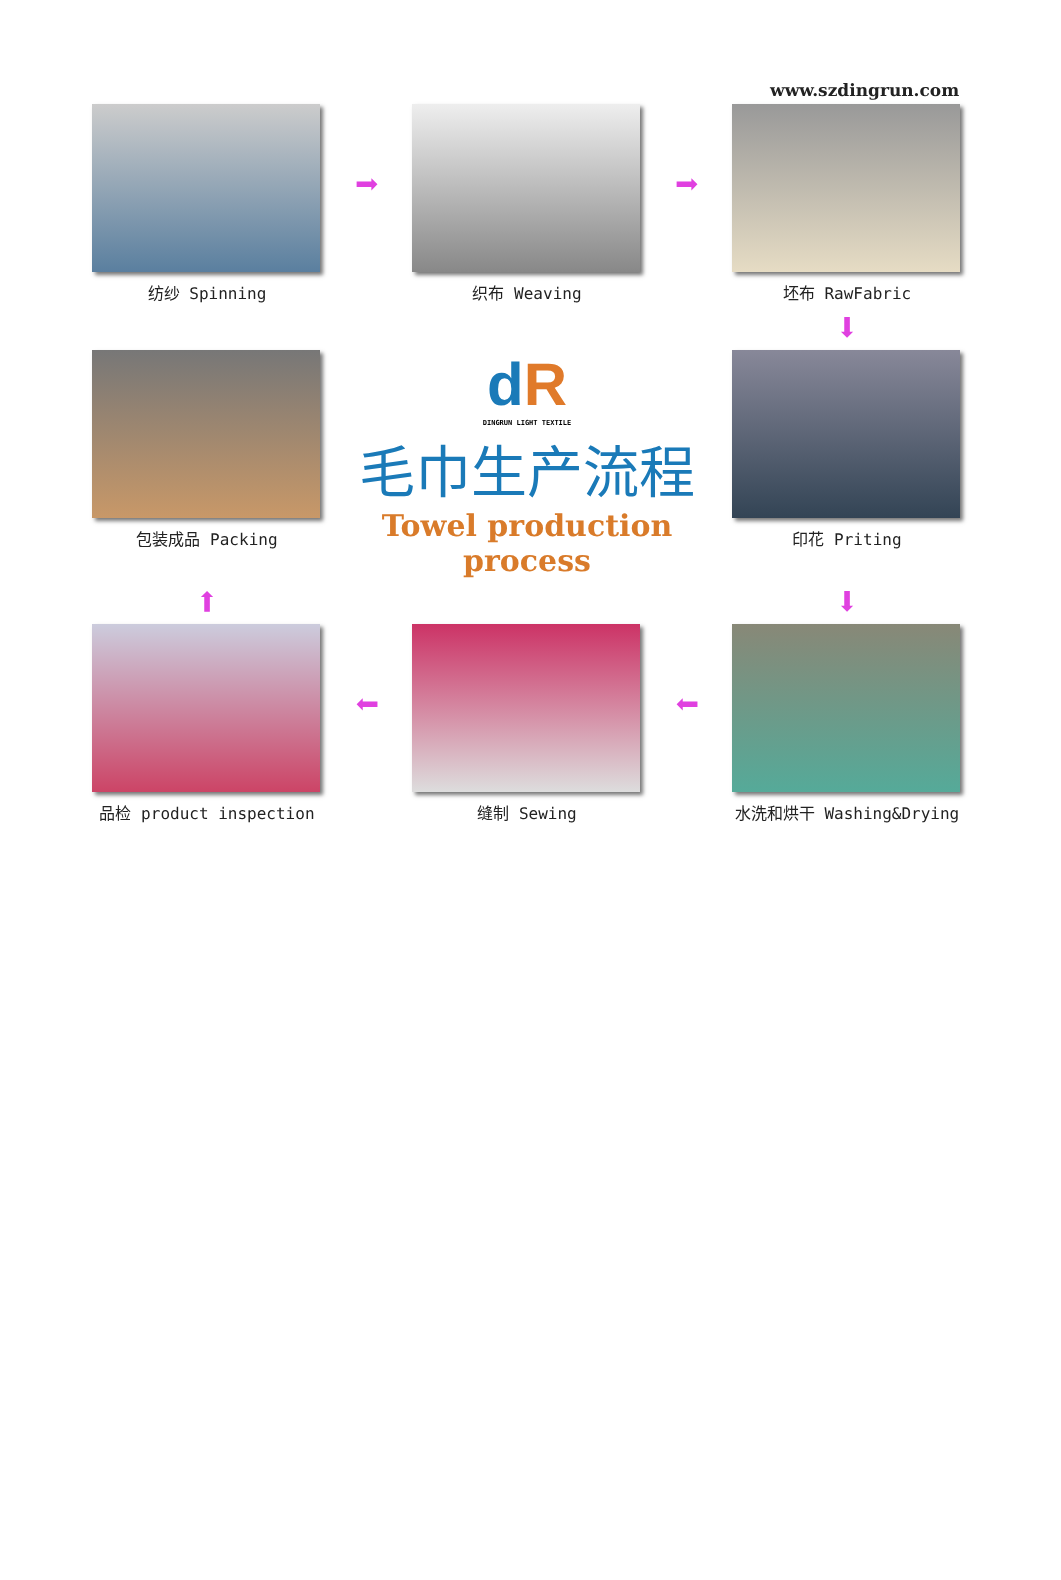www.szdingrun.com
纺纱 Spinning
➡
织布 Weaving
➡
坯布 RawFabric
⬇
包装成品 Packing
dR
DINGRUN LIGHT TEXTILE
毛巾生产流程
Towel production process
印花 Priting
⬆
⬇
品检 product inspection
⬅
缝制 Sewing
⬅
水洗和烘干 Washing&Drying